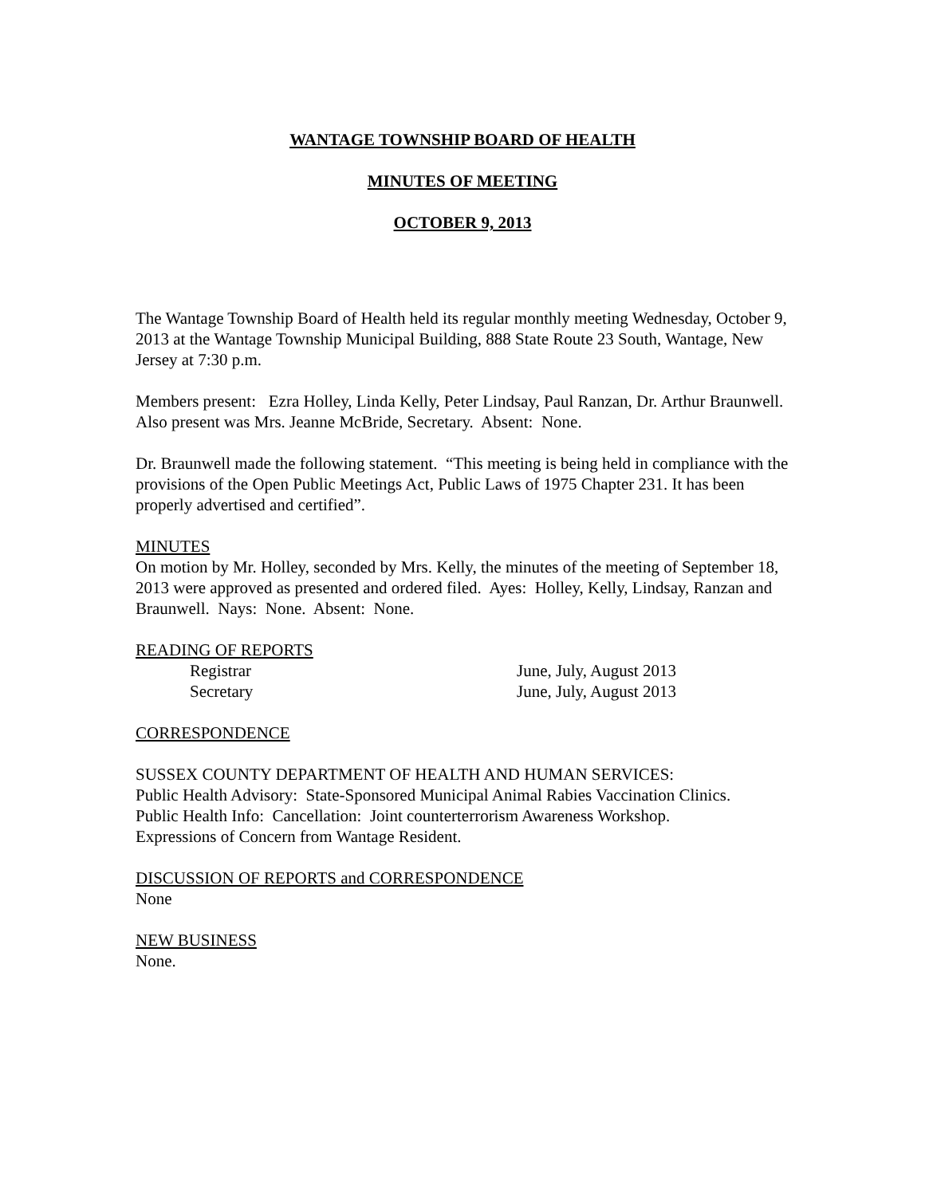WANTAGE TOWNSHIP BOARD OF HEALTH
MINUTES OF MEETING
OCTOBER 9, 2013
The Wantage Township Board of Health held its regular monthly meeting Wednesday, October 9, 2013 at the Wantage Township Municipal Building, 888 State Route 23 South, Wantage, New Jersey at 7:30 p.m.
Members present: Ezra Holley, Linda Kelly, Peter Lindsay, Paul Ranzan, Dr. Arthur Braunwell. Also present was Mrs. Jeanne McBride, Secretary. Absent: None.
Dr. Braunwell made the following statement. “This meeting is being held in compliance with the provisions of the Open Public Meetings Act, Public Laws of 1975 Chapter 231. It has been properly advertised and certified”.
MINUTES
On motion by Mr. Holley, seconded by Mrs. Kelly, the minutes of the meeting of September 18, 2013 were approved as presented and ordered filed. Ayes: Holley, Kelly, Lindsay, Ranzan and Braunwell. Nays: None. Absent: None.
READING OF REPORTS
Registrar June, July, August 2013
Secretary June, July, August 2013
CORRESPONDENCE
SUSSEX COUNTY DEPARTMENT OF HEALTH AND HUMAN SERVICES:
Public Health Advisory: State-Sponsored Municipal Animal Rabies Vaccination Clinics.
Public Health Info: Cancellation: Joint counterterrorism Awareness Workshop.
Expressions of Concern from Wantage Resident.
DISCUSSION OF REPORTS and CORRESPONDENCE
None
NEW BUSINESS
None.